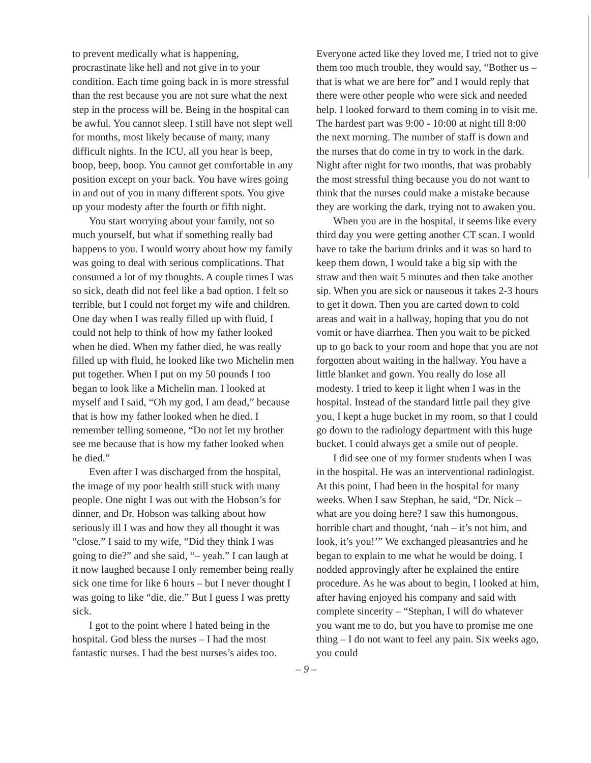to prevent medically what is happening, procrastinate like hell and not give in to your condition. Each time going back in is more stressful than the rest because you are not sure what the next step in the process will be. Being in the hospital can be awful. You cannot sleep. I still have not slept well for months, most likely because of many, many difficult nights. In the ICU, all you hear is beep, boop, beep, boop. You cannot get comfortable in any position except on your back. You have wires going in and out of you in many different spots. You give up your modesty after the fourth or fifth night.
You start worrying about your family, not so much yourself, but what if something really bad happens to you. I would worry about how my family was going to deal with serious complications. That consumed a lot of my thoughts. A couple times I was so sick, death did not feel like a bad option. I felt so terrible, but I could not forget my wife and children. One day when I was really filled up with fluid, I could not help to think of how my father looked when he died. When my father died, he was really filled up with fluid, he looked like two Michelin men put together. When I put on my 50 pounds I too began to look like a Michelin man. I looked at myself and I said, “Oh my god, I am dead,” because that is how my father looked when he died. I remember telling someone, “Do not let my brother see me because that is how my father looked when he died.”
Even after I was discharged from the hospital, the image of my poor health still stuck with many people. One night I was out with the Hobson’s for dinner, and Dr. Hobson was talking about how seriously ill I was and how they all thought it was “close.” I said to my wife, “Did they think I was going to die?” and she said, “– yeah.” I can laugh at it now laughed because I only remember being really sick one time for like 6 hours – but I never thought I was going to like “die, die.” But I guess I was pretty sick.
I got to the point where I hated being in the hospital. God bless the nurses – I had the most fantastic nurses. I had the best nurses’s aides too.
Everyone acted like they loved me, I tried not to give them too much trouble, they would say, “Bother us – that is what we are here for” and I would reply that there were other people who were sick and needed help. I looked forward to them coming in to visit me. The hardest part was 9:00 - 10:00 at night till 8:00 the next morning. The number of staff is down and the nurses that do come in try to work in the dark. Night after night for two months, that was probably the most stressful thing because you do not want to think that the nurses could make a mistake because they are working the dark, trying not to awaken you.
When you are in the hospital, it seems like every third day you were getting another CT scan. I would have to take the barium drinks and it was so hard to keep them down, I would take a big sip with the straw and then wait 5 minutes and then take another sip. When you are sick or nauseous it takes 2-3 hours to get it down. Then you are carted down to cold areas and wait in a hallway, hoping that you do not vomit or have diarrhea. Then you wait to be picked up to go back to your room and hope that you are not forgotten about waiting in the hallway. You have a little blanket and gown. You really do lose all modesty. I tried to keep it light when I was in the hospital. Instead of the standard little pail they give you, I kept a huge bucket in my room, so that I could go down to the radiology department with this huge bucket. I could always get a smile out of people.
I did see one of my former students when I was in the hospital. He was an interventional radiologist. At this point, I had been in the hospital for many weeks. When I saw Stephan, he said, “Dr. Nick – what are you doing here? I saw this humongous, horrible chart and thought, ‘nah – it’s not him, and look, it’s you!’” We exchanged pleasantries and he began to explain to me what he would be doing. I nodded approvingly after he explained the entire procedure. As he was about to begin, I looked at him, after having enjoyed his company and said with complete sincerity – “Stephan, I will do whatever you want me to do, but you have to promise me one thing – I do not want to feel any pain. Six weeks ago, you could
– 9 –